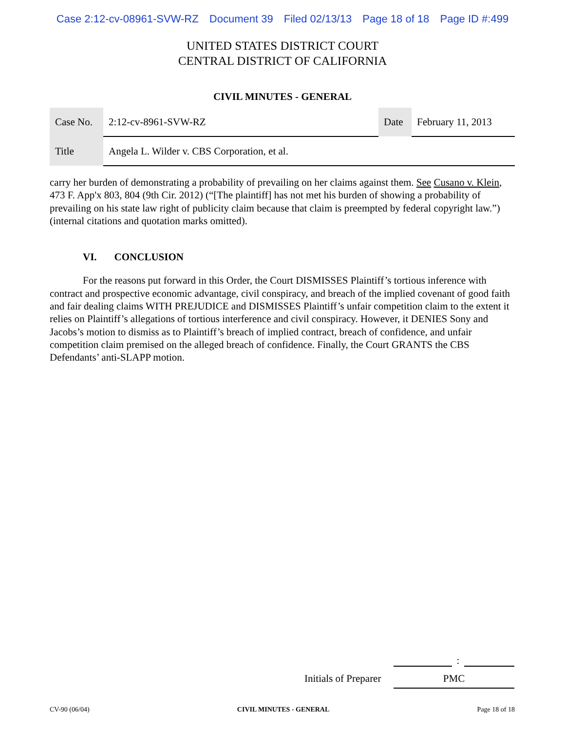Case 2:12-cv-08961-SVW-RZ Document 39 Filed 02/13/13 Page 18 of 18 Page ID #:499
UNITED STATES DISTRICT COURT
CENTRAL DISTRICT OF CALIFORNIA
CIVIL MINUTES - GENERAL
| Case No. | 2:12-cv-8961-SVW-RZ | Date | February 11, 2013 |
| Title | Angela L. Wilder v. CBS Corporation, et al. | | |
carry her burden of demonstrating a probability of prevailing on her claims against them. See Cusano v. Klein, 473 F. App'x 803, 804 (9th Cir. 2012) (“[The plaintiff] has not met his burden of showing a probability of prevailing on his state law right of publicity claim because that claim is preempted by federal copyright law.”) (internal citations and quotation marks omitted).
VI. CONCLUSION
For the reasons put forward in this Order, the Court DISMISSES Plaintiff’s tortious inference with contract and prospective economic advantage, civil conspiracy, and breach of the implied covenant of good faith and fair dealing claims WITH PREJUDICE and DISMISSES Plaintiff’s unfair competition claim to the extent it relies on Plaintiff’s allegations of tortious interference and civil conspiracy. However, it DENIES Sony and Jacobs’s motion to dismiss as to Plaintiff’s breach of implied contract, breach of confidence, and unfair competition claim premised on the alleged breach of confidence. Finally, the Court GRANTS the CBS Defendants’ anti-SLAPP motion.
:
Initials of Preparer
PMC
CV-90 (06/04) CIVIL MINUTES - GENERAL Page 18 of 18